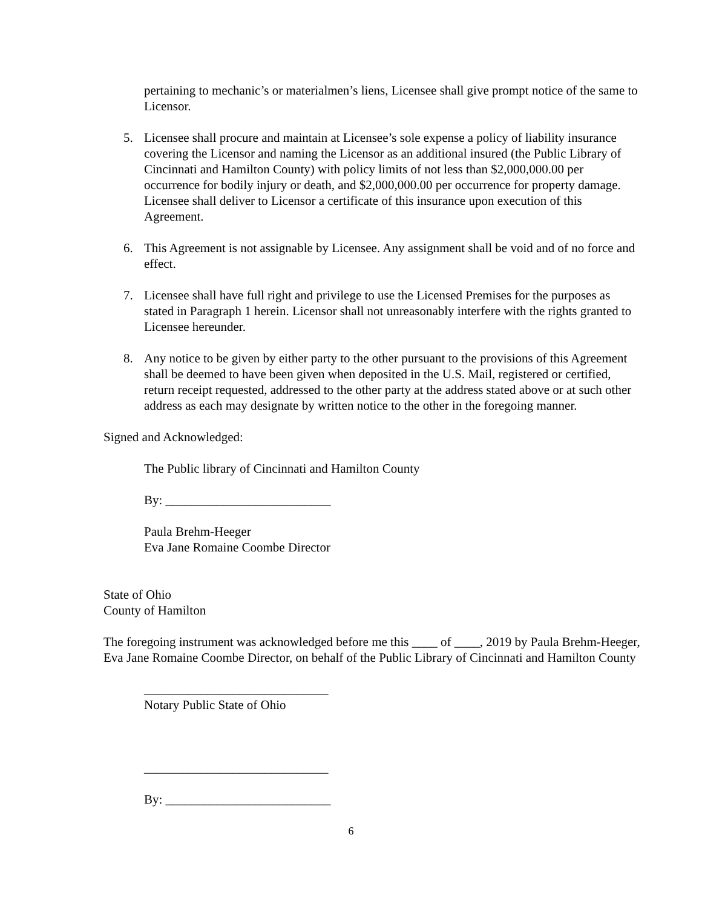pertaining to mechanic’s or materialmen’s liens, Licensee shall give prompt notice of the same to Licensor.
5. Licensee shall procure and maintain at Licensee’s sole expense a policy of liability insurance covering the Licensor and naming the Licensor as an additional insured (the Public Library of Cincinnati and Hamilton County) with policy limits of not less than $2,000,000.00 per occurrence for bodily injury or death, and $2,000,000.00 per occurrence for property damage. Licensee shall deliver to Licensor a certificate of this insurance upon execution of this Agreement.
6. This Agreement is not assignable by Licensee. Any assignment shall be void and of no force and effect.
7. Licensee shall have full right and privilege to use the Licensed Premises for the purposes as stated in Paragraph 1 herein. Licensor shall not unreasonably interfere with the rights granted to Licensee hereunder.
8. Any notice to be given by either party to the other pursuant to the provisions of this Agreement shall be deemed to have been given when deposited in the U.S. Mail, registered or certified, return receipt requested, addressed to the other party at the address stated above or at such other address as each may designate by written notice to the other in the foregoing manner.
Signed and Acknowledged:
The Public library of Cincinnati and Hamilton County
By: __________________________
Paula Brehm-Heeger
Eva Jane Romaine Coombe Director
State of Ohio
County of Hamilton
The foregoing instrument was acknowledged before me this ____ of ____, 2019 by Paula Brehm-Heeger, Eva Jane Romaine Coombe Director, on behalf of the Public Library of Cincinnati and Hamilton County
_____________________________
Notary Public State of Ohio
_____________________________
By: __________________________
6